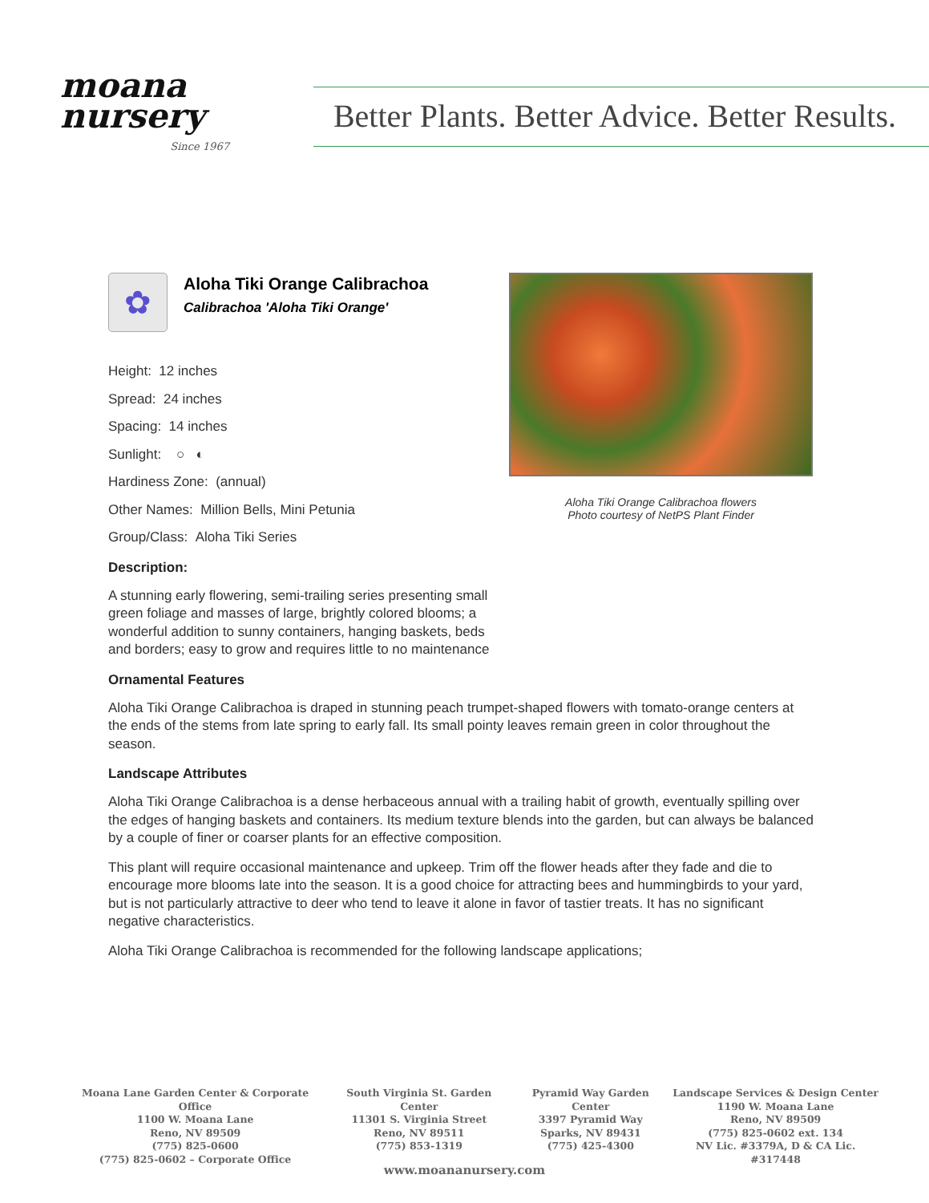moana
nursery
Since 1967
Better Plants. Better Advice. Better Results.
✿
Aloha Tiki Orange Calibrachoa
Calibrachoa 'Aloha Tiki Orange'
Height: 12 inches
Spread: 24 inches
Spacing: 14 inches
Sunlight: ○ ◐
Hardiness Zone: (annual)
Other Names: Million Bells, Mini Petunia
Group/Class: Aloha Tiki Series
Aloha Tiki Orange Calibrachoa flowers
Photo courtesy of NetPS Plant Finder
Description:
A stunning early flowering, semi-trailing series presenting small green foliage and masses of large, brightly colored blooms; a wonderful addition to sunny containers, hanging baskets, beds and borders; easy to grow and requires little to no maintenance
Ornamental Features
Aloha Tiki Orange Calibrachoa is draped in stunning peach trumpet-shaped flowers with tomato-orange centers at the ends of the stems from late spring to early fall. Its small pointy leaves remain green in color throughout the season.
Landscape Attributes
Aloha Tiki Orange Calibrachoa is a dense herbaceous annual with a trailing habit of growth, eventually spilling over the edges of hanging baskets and containers. Its medium texture blends into the garden, but can always be balanced by a couple of finer or coarser plants for an effective composition.
This plant will require occasional maintenance and upkeep. Trim off the flower heads after they fade and die to encourage more blooms late into the season. It is a good choice for attracting bees and hummingbirds to your yard, but is not particularly attractive to deer who tend to leave it alone in favor of tastier treats. It has no significant negative characteristics.
Aloha Tiki Orange Calibrachoa is recommended for the following landscape applications;
Moana Lane Garden Center & Corporate Office
1100 W. Moana Lane
Reno, NV 89509
(775) 825-0600
(775) 825-0602 – Corporate Office
South Virginia St. Garden Center
11301 S. Virginia Street
Reno, NV 89511
(775) 853-1319
Pyramid Way Garden Center
3397 Pyramid Way
Sparks, NV 89431
(775) 425-4300
Landscape Services & Design Center
1190 W. Moana Lane
Reno, NV 89509
(775) 825-0602 ext. 134
NV Lic. #3379A, D & CA Lic. #317448
www.moananursery.com